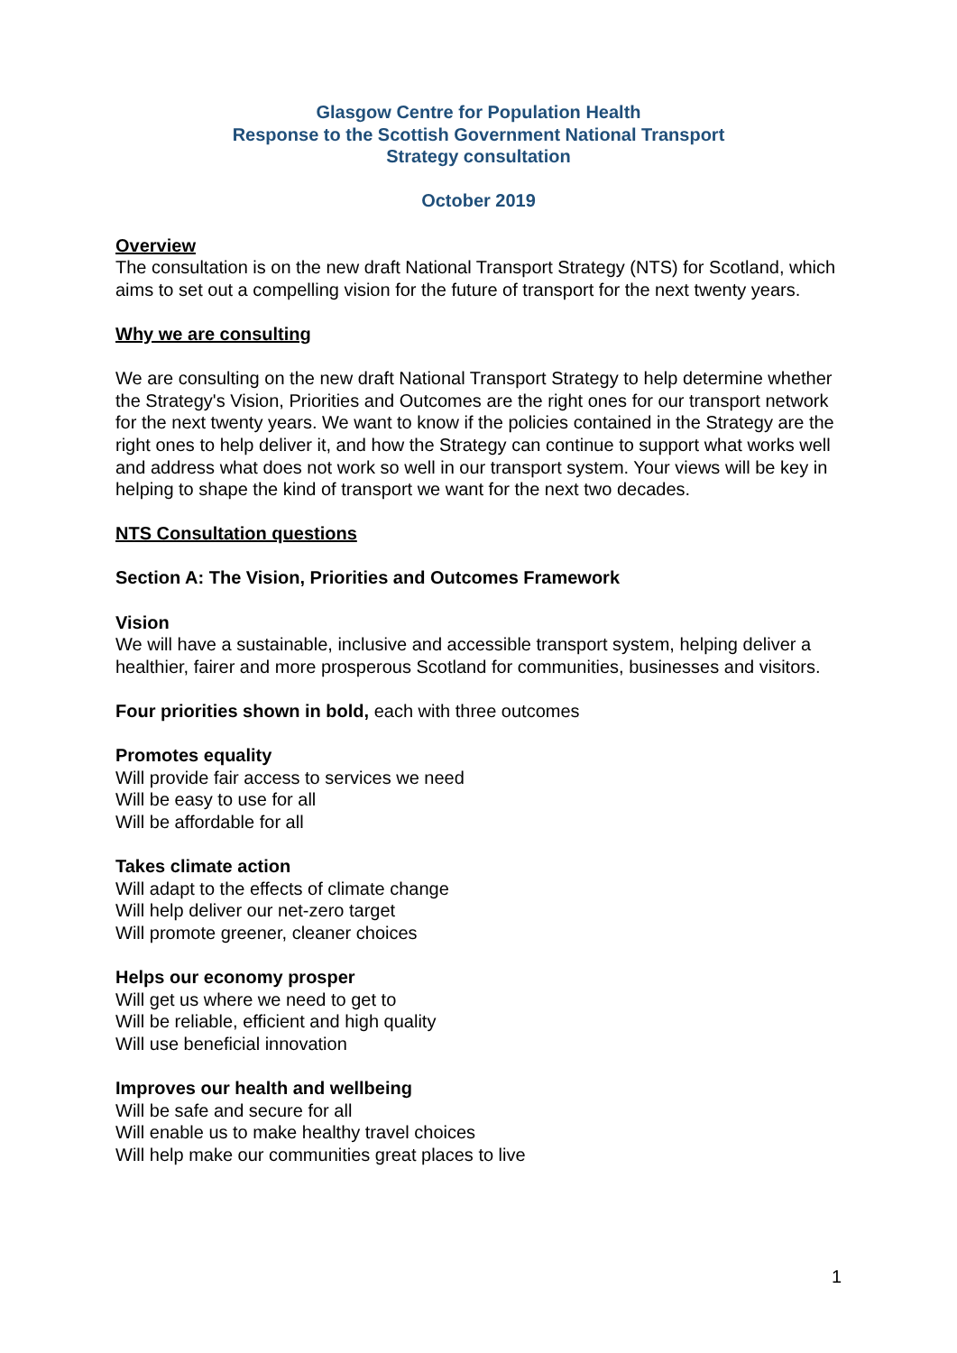Glasgow Centre for Population Health
Response to the Scottish Government National Transport
Strategy consultation
October 2019
Overview
The consultation is on the new draft National Transport Strategy (NTS) for Scotland, which aims to set out a compelling vision for the future of transport for the next twenty years.
Why we are consulting
We are consulting on the new draft National Transport Strategy to help determine whether the Strategy's Vision, Priorities and Outcomes are the right ones for our transport network for the next twenty years. We want to know if the policies contained in the Strategy are the right ones to help deliver it, and how the Strategy can continue to support what works well and address what does not work so well in our transport system. Your views will be key in helping to shape the kind of transport we want for the next two decades.
NTS Consultation questions
Section A: The Vision, Priorities and Outcomes Framework
Vision
We will have a sustainable, inclusive and accessible transport system, helping deliver a healthier, fairer and more prosperous Scotland for communities, businesses and visitors.
Four priorities shown in bold, each with three outcomes
Promotes equality
Will provide fair access to services we need
Will be easy to use for all
Will be affordable for all
Takes climate action
Will adapt to the effects of climate change
Will help deliver our net-zero target
Will promote greener, cleaner choices
Helps our economy prosper
Will get us where we need to get to
Will be reliable, efficient and high quality
Will use beneficial innovation
Improves our health and wellbeing
Will be safe and secure for all
Will enable us to make healthy travel choices
Will help make our communities great places to live
1